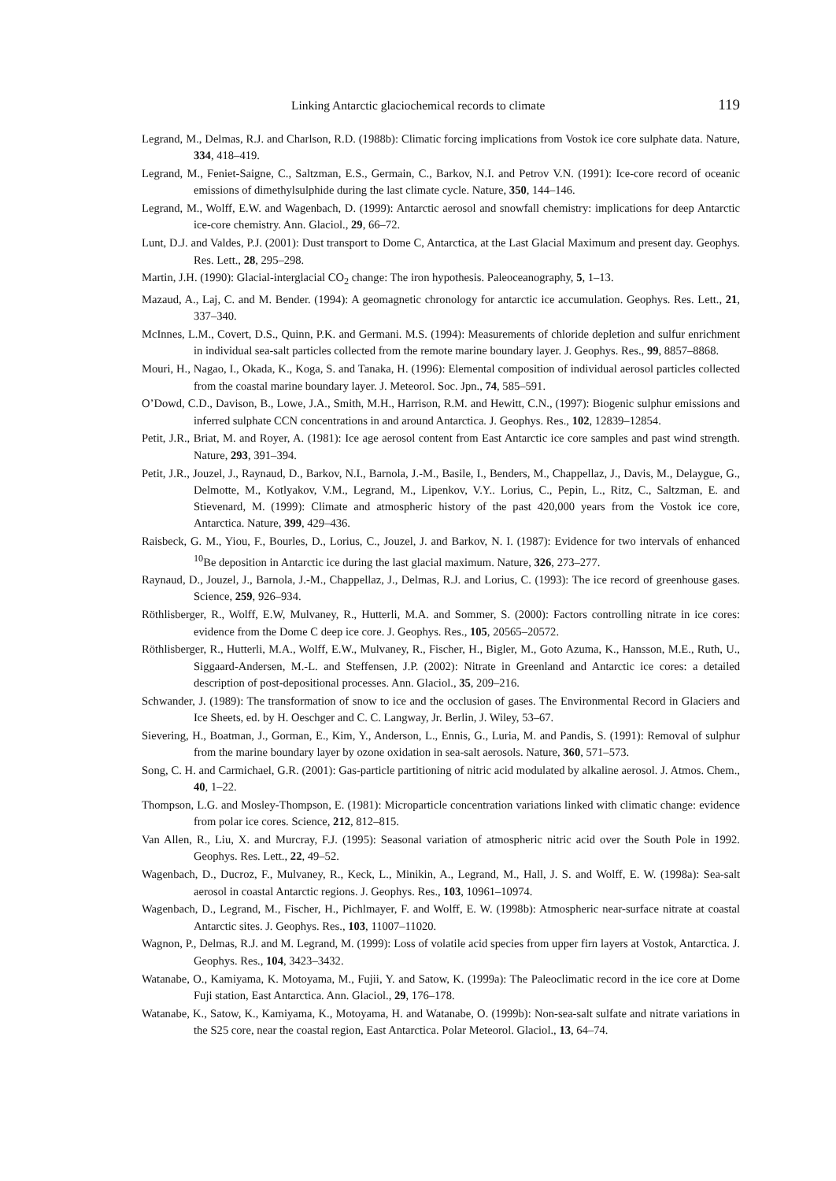Linking Antarctic glaciochemical records to climate 119
Legrand, M., Delmas, R.J. and Charlson, R.D. (1988b): Climatic forcing implications from Vostok ice core sulphate data. Nature, 334, 418–419.
Legrand, M., Feniet-Saigne, C., Saltzman, E.S., Germain, C., Barkov, N.I. and Petrov V.N. (1991): Ice-core record of oceanic emissions of dimethylsulphide during the last climate cycle. Nature, 350, 144–146.
Legrand, M., Wolff, E.W. and Wagenbach, D. (1999): Antarctic aerosol and snowfall chemistry: implications for deep Antarctic ice-core chemistry. Ann. Glaciol., 29, 66–72.
Lunt, D.J. and Valdes, P.J. (2001): Dust transport to Dome C, Antarctica, at the Last Glacial Maximum and present day. Geophys. Res. Lett., 28, 295–298.
Martin, J.H. (1990): Glacial-interglacial CO<sub>2</sub> change: The iron hypothesis. Paleoceanography, 5, 1–13.
Mazaud, A., Laj, C. and M. Bender. (1994): A geomagnetic chronology for antarctic ice accumulation. Geophys. Res. Lett., 21, 337–340.
McInnes, L.M., Covert, D.S., Quinn, P.K. and Germani. M.S. (1994): Measurements of chloride depletion and sulfur enrichment in individual sea-salt particles collected from the remote marine boundary layer. J. Geophys. Res., 99, 8857–8868.
Mouri, H., Nagao, I., Okada, K., Koga, S. and Tanaka, H. (1996): Elemental composition of individual aerosol particles collected from the coastal marine boundary layer. J. Meteorol. Soc. Jpn., 74, 585–591.
O’Dowd, C.D., Davison, B., Lowe, J.A., Smith, M.H., Harrison, R.M. and Hewitt, C.N., (1997): Biogenic sulphur emissions and inferred sulphate CCN concentrations in and around Antarctica. J. Geophys. Res., 102, 12839–12854.
Petit, J.R., Briat, M. and Royer, A. (1981): Ice age aerosol content from East Antarctic ice core samples and past wind strength. Nature, 293, 391–394.
Petit, J.R., Jouzel, J., Raynaud, D., Barkov, N.I., Barnola, J.-M., Basile, I., Benders, M., Chappellaz, J., Davis, M., Delaygue, G., Delmotte, M., Kotlyakov, V.M., Legrand, M., Lipenkov, V.Y.. Lorius, C., Pepin, L., Ritz, C., Saltzman, E. and Stievenard, M. (1999): Climate and atmospheric history of the past 420,000 years from the Vostok ice core, Antarctica. Nature, 399, 429–436.
Raisbeck, G. M., Yiou, F., Bourles, D., Lorius, C., Jouzel, J. and Barkov, N. I. (1987): Evidence for two intervals of enhanced <sup>10</sup>Be deposition in Antarctic ice during the last glacial maximum. Nature, 326, 273–277.
Raynaud, D., Jouzel, J., Barnola, J.-M., Chappellaz, J., Delmas, R.J. and Lorius, C. (1993): The ice record of greenhouse gases. Science, 259, 926–934.
Röthlisberger, R., Wolff, E.W, Mulvaney, R., Hutterli, M.A. and Sommer, S. (2000): Factors controlling nitrate in ice cores: evidence from the Dome C deep ice core. J. Geophys. Res., 105, 20565–20572.
Röthlisberger, R., Hutterli, M.A., Wolff, E.W., Mulvaney, R., Fischer, H., Bigler, M., Goto Azuma, K., Hansson, M.E., Ruth, U., Siggaard-Andersen, M.-L. and Steffensen, J.P. (2002): Nitrate in Greenland and Antarctic ice cores: a detailed description of post-depositional processes. Ann. Glaciol., 35, 209–216.
Schwander, J. (1989): The transformation of snow to ice and the occlusion of gases. The Environmental Record in Glaciers and Ice Sheets, ed. by H. Oeschger and C. C. Langway, Jr. Berlin, J. Wiley, 53–67.
Sievering, H., Boatman, J., Gorman, E., Kim, Y., Anderson, L., Ennis, G., Luria, M. and Pandis, S. (1991): Removal of sulphur from the marine boundary layer by ozone oxidation in sea-salt aerosols. Nature, 360, 571–573.
Song, C. H. and Carmichael, G.R. (2001): Gas-particle partitioning of nitric acid modulated by alkaline aerosol. J. Atmos. Chem., 40, 1–22.
Thompson, L.G. and Mosley-Thompson, E. (1981): Microparticle concentration variations linked with climatic change: evidence from polar ice cores. Science, 212, 812–815.
Van Allen, R., Liu, X. and Murcray, F.J. (1995): Seasonal variation of atmospheric nitric acid over the South Pole in 1992. Geophys. Res. Lett., 22, 49–52.
Wagenbach, D., Ducroz, F., Mulvaney, R., Keck, L., Minikin, A., Legrand, M., Hall, J. S. and Wolff, E. W. (1998a): Sea-salt aerosol in coastal Antarctic regions. J. Geophys. Res., 103, 10961–10974.
Wagenbach, D., Legrand, M., Fischer, H., Pichlmayer, F. and Wolff, E. W. (1998b): Atmospheric near-surface nitrate at coastal Antarctic sites. J. Geophys. Res., 103, 11007–11020.
Wagnon, P., Delmas, R.J. and M. Legrand, M. (1999): Loss of volatile acid species from upper firn layers at Vostok, Antarctica. J. Geophys. Res., 104, 3423–3432.
Watanabe, O., Kamiyama, K. Motoyama, M., Fujii, Y. and Satow, K. (1999a): The Paleoclimatic record in the ice core at Dome Fuji station, East Antarctica. Ann. Glaciol., 29, 176–178.
Watanabe, K., Satow, K., Kamiyama, K., Motoyama, H. and Watanabe, O. (1999b): Non-sea-salt sulfate and nitrate variations in the S25 core, near the coastal region, East Antarctica. Polar Meteorol. Glaciol., 13, 64–74.